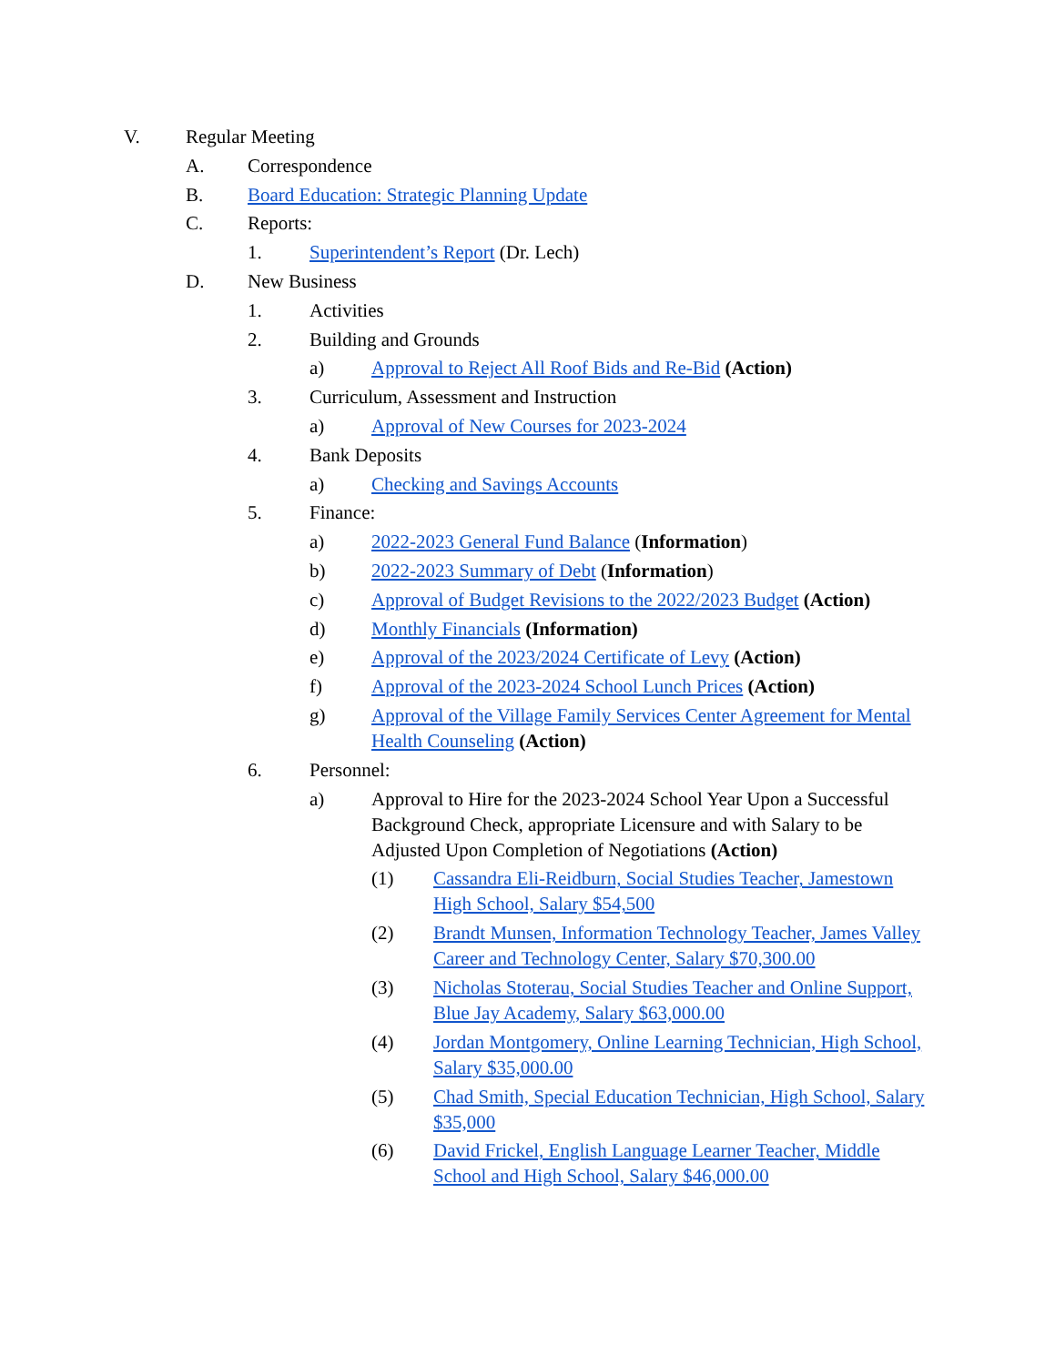V. Regular Meeting
A. Correspondence
B. Board Education: Strategic Planning Update
C. Reports:
1. Superintendent’s Report (Dr. Lech)
D. New Business
1. Activities
2. Building and Grounds
a) Approval to Reject All Roof Bids and Re-Bid (Action)
3. Curriculum, Assessment and Instruction
a) Approval of New Courses for 2023-2024
4. Bank Deposits
a) Checking and Savings Accounts
5. Finance:
a) 2022-2023 General Fund Balance (Information)
b) 2022-2023 Summary of Debt (Information)
c) Approval of Budget Revisions to the 2022/2023 Budget (Action)
d) Monthly Financials (Information)
e) Approval of the 2023/2024 Certificate of Levy (Action)
f) Approval of the 2023-2024 School Lunch Prices (Action)
g) Approval of the Village Family Services Center Agreement for Mental Health Counseling (Action)
6. Personnel:
a) Approval to Hire for the 2023-2024 School Year Upon a Successful Background Check, appropriate Licensure and with Salary to be Adjusted Upon Completion of Negotiations (Action)
(1) Cassandra Eli-Reidburn, Social Studies Teacher, Jamestown High School, Salary $54,500
(2) Brandt Munsen, Information Technology Teacher, James Valley Career and Technology Center, Salary $70,300.00
(3) Nicholas Stoterau, Social Studies Teacher and Online Support, Blue Jay Academy, Salary $63,000.00
(4) Jordan Montgomery, Online Learning Technician, High School, Salary $35,000.00
(5) Chad Smith, Special Education Technician, High School, Salary $35,000
(6) David Frickel, English Language Learner Teacher, Middle School and High School, Salary $46,000.00